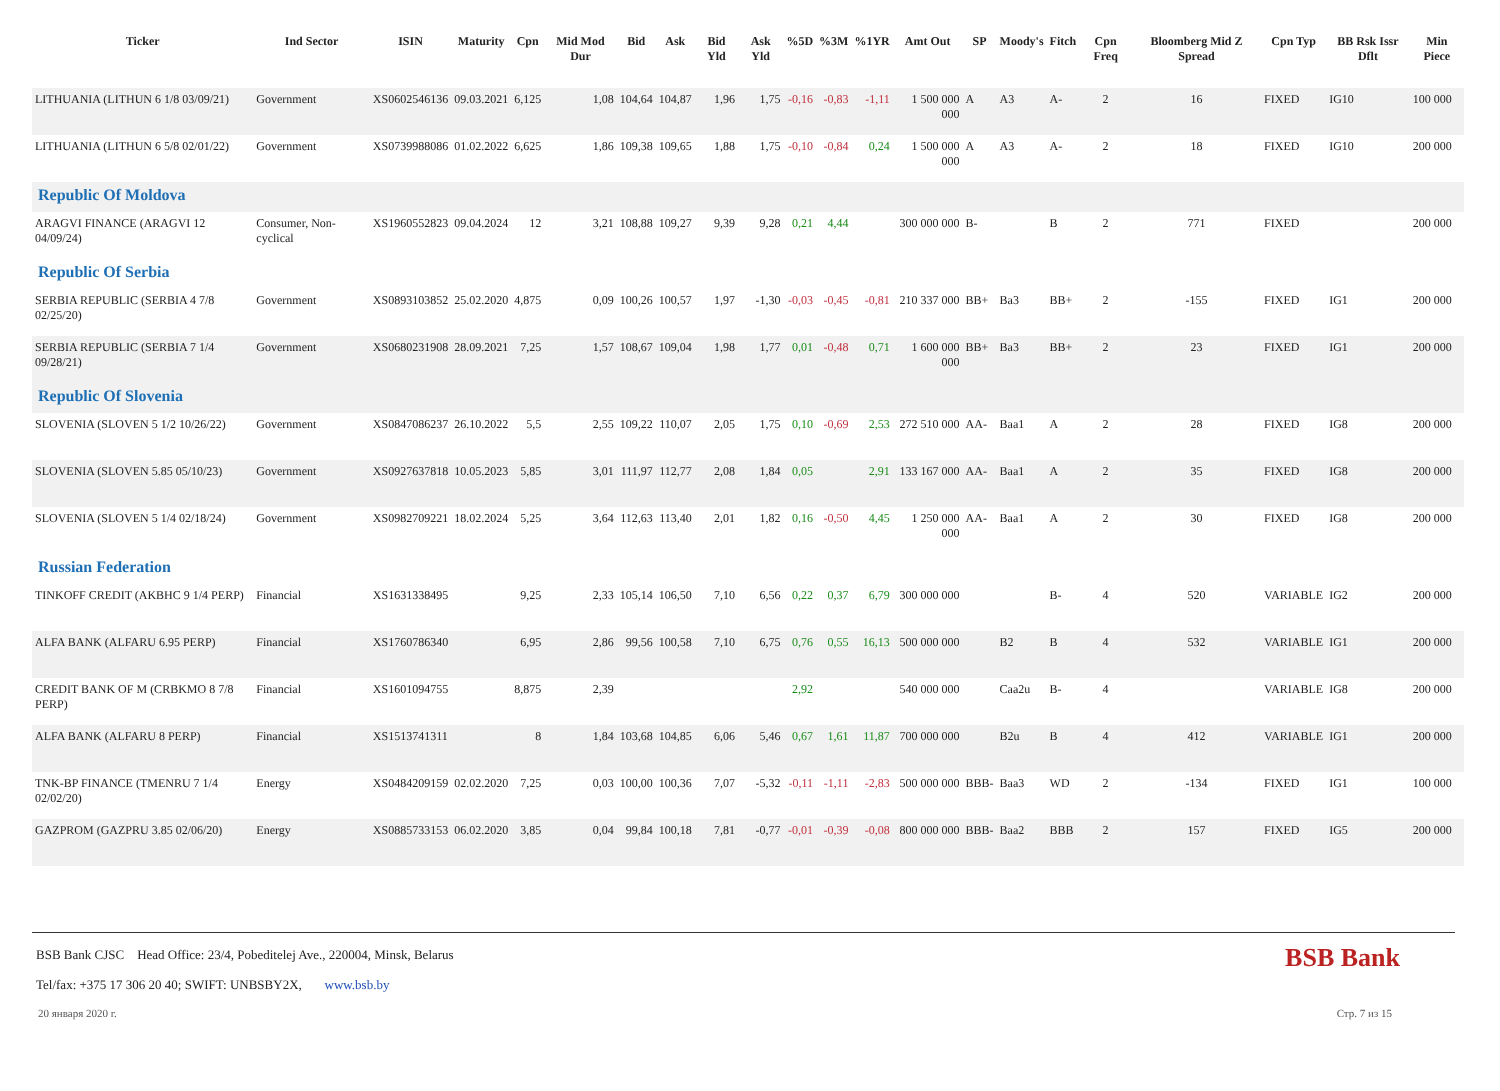| Ticker | Ind Sector | ISIN | Maturity | Cpn | Mid Mod Dur | Bid | Ask | Bid Yld | Ask Yld | %5D | %3M | %1YR | Amt Out | SP | Moody's | Fitch | Cpn Freq | Bloomberg Mid Z Spread | Cpn Typ | BB Rsk Issr Dflt | Min Piece |
| --- | --- | --- | --- | --- | --- | --- | --- | --- | --- | --- | --- | --- | --- | --- | --- | --- | --- | --- | --- | --- | --- |
| LITHUANIA (LITHUN 6 1/8 03/09/21) | Government | XS0602546136 | 09.03.2021 | 6,125 | 1,08 | 104,64 | 104,87 | 1,96 | 1,75 | -0,16 | -0,83 | -1,11 | 1 500 000 000 | A | A3 | A- | 2 | 16 | FIXED | IG10 | 100 000 |
| LITHUANIA (LITHUN 6 5/8 02/01/22) | Government | XS0739988086 | 01.02.2022 | 6,625 | 1,86 | 109,38 | 109,65 | 1,88 | 1,75 | -0,10 | -0,84 | 0,24 | 1 500 000 000 | A | A3 | A- | 2 | 18 | FIXED | IG10 | 200 000 |
| Republic Of Moldova | | | | | | | | | | | | | | | | | | | | | |
| ARAGVI FINANCE (ARAGVI 12 04/09/24) | Consumer, Non-cyclical | XS1960552823 | 09.04.2024 | 12 | 3,21 | 108,88 | 109,27 | 9,39 | 9,28 | 0,21 | 4,44 | | 300 000 000 | B- | | B | 2 | 771 | FIXED | | 200 000 |
| Republic Of Serbia | | | | | | | | | | | | | | | | | | | | | |
| SERBIA REPUBLIC (SERBIA 4 7/8 02/25/20) | Government | XS0893103852 | 25.02.2020 | 4,875 | 0,09 | 100,26 | 100,57 | 1,97 | -1,30 | -0,03 | -0,45 | -0,81 | 210 337 000 | BB+ | Ba3 | BB+ | 2 | -155 | FIXED | IG1 | 200 000 |
| SERBIA REPUBLIC (SERBIA 7 1/4 09/28/21) | Government | XS0680231908 | 28.09.2021 | 7,25 | 1,57 | 108,67 | 109,04 | 1,98 | 1,77 | 0,01 | -0,48 | 0,71 | 1 600 000 000 | BB+ | Ba3 | BB+ | 2 | 23 | FIXED | IG1 | 200 000 |
| Republic Of Slovenia | | | | | | | | | | | | | | | | | | | | | |
| SLOVENIA (SLOVEN 5 1/2 10/26/22) | Government | XS0847086237 | 26.10.2022 | 5,5 | 2,55 | 109,22 | 110,07 | 2,05 | 1,75 | 0,10 | -0,69 | 2,53 | 272 510 000 | AA- | Baa1 | A | 2 | 28 | FIXED | IG8 | 200 000 |
| SLOVENIA (SLOVEN 5.85 05/10/23) | Government | XS0927637818 | 10.05.2023 | 5,85 | 3,01 | 111,97 | 112,77 | 2,08 | 1,84 | 0,05 | | 2,91 | 133 167 000 | AA- | Baa1 | A | 2 | 35 | FIXED | IG8 | 200 000 |
| SLOVENIA (SLOVEN 5 1/4 02/18/24) | Government | XS0982709221 | 18.02.2024 | 5,25 | 3,64 | 112,63 | 113,40 | 2,01 | 1,82 | 0,16 | -0,50 | 4,45 | 1 250 000 000 | AA- | Baa1 | A | 2 | 30 | FIXED | IG8 | 200 000 |
| Russian Federation | | | | | | | | | | | | | | | | | | | | | |
| TINKOFF CREDIT (AKBHC 9 1/4 PERP) | Financial | XS1631338495 | | 9,25 | 2,33 | 105,14 | 106,50 | 7,10 | 6,56 | 0,22 | 0,37 | 6,79 | 300 000 000 | | | B- | 4 | 520 | VARIABLE | IG2 | 200 000 |
| ALFA BANK (ALFARU 6.95 PERP) | Financial | XS1760786340 | | 6,95 | 2,86 | 99,56 | 100,58 | 7,10 | 6,75 | 0,76 | 0,55 | 16,13 | 500 000 000 | | B2 | B | 4 | 532 | VARIABLE | IG1 | 200 000 |
| CREDIT BANK OF M (CRBKMO 8 7/8 PERP) | Financial | XS1601094755 | | 8,875 | 2,39 | | | | | 2,92 | | | 540 000 000 | | Caa2u | B- | 4 | | VARIABLE | IG8 | 200 000 |
| ALFA BANK (ALFARU 8 PERP) | Financial | XS1513741311 | | 8 | 1,84 | 103,68 | 104,85 | 6,06 | 5,46 | 0,67 | 1,61 | 11,87 | 700 000 000 | | B2u | B | 4 | 412 | VARIABLE | IG1 | 200 000 |
| TNK-BP FINANCE (TMENRU 7 1/4 02/02/20) | Energy | XS0484209159 | 02.02.2020 | 7,25 | 0,03 | 100,00 | 100,36 | 7,07 | -5,32 | -0,11 | -1,11 | -2,83 | 500 000 000 | BBB- | Baa3 | WD | 2 | -134 | FIXED | IG1 | 100 000 |
| GAZPROM (GAZPRU 3.85 02/06/20) | Energy | XS0885733153 | 06.02.2020 | 3,85 | 0,04 | 99,84 | 100,18 | 7,81 | -0,77 | -0,01 | -0,39 | -0,08 | 800 000 000 | BBB- | Baa2 | BBB | 2 | 157 | FIXED | IG5 | 200 000 |
BSB Bank
BSB Bank CJSC Head Office: 23/4, Pobeditelej Ave., 220004, Minsk, Belarus
Tel/fax: +375 17 306 20 40; SWIFT: UNBSBY2X, www.bsb.by
20 января 2020 г. Стр. 7 из 15